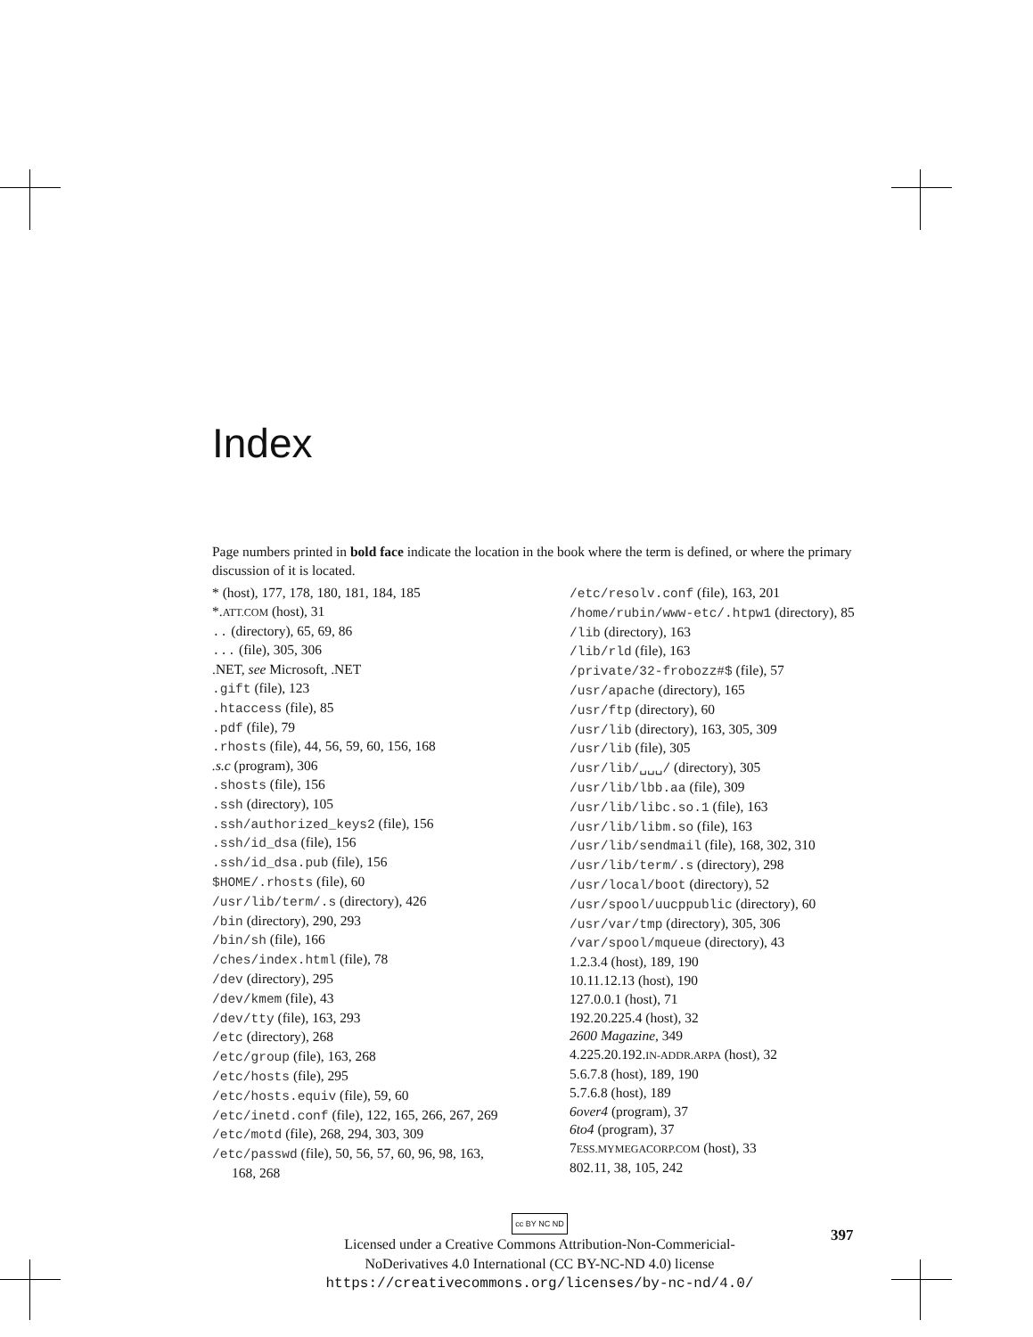Index
Page numbers printed in bold face indicate the location in the book where the term is defined, or where the primary discussion of it is located.
* (host), 177, 178, 180, 181, 184, 185
*.ATT.COM (host), 31
.. (directory), 65, 69, 86
... (file), 305, 306
.NET, see Microsoft, .NET
.gift (file), 123
.htaccess (file), 85
.pdf (file), 79
.rhosts (file), 44, 56, 59, 60, 156, 168
.s.c (program), 306
.shosts (file), 156
.ssh (directory), 105
.ssh/authorized_keys2 (file), 156
.ssh/id_dsa (file), 156
.ssh/id_dsa.pub (file), 156
$HOME/.rhosts (file), 60
/usr/lib/term/.s (directory), 426
/bin (directory), 290, 293
/bin/sh (file), 166
/ches/index.html (file), 78
/dev (directory), 295
/dev/kmem (file), 43
/dev/tty (file), 163, 293
/etc (directory), 268
/etc/group (file), 163, 268
/etc/hosts (file), 295
/etc/hosts.equiv (file), 59, 60
/etc/inetd.conf (file), 122, 165, 266, 267, 269
/etc/motd (file), 268, 294, 303, 309
/etc/passwd (file), 50, 56, 57, 60, 96, 98, 163, 168, 268
/etc/resolv.conf (file), 163, 201
/home/rubin/www-etc/.htpw1 (directory), 85
/lib (directory), 163
/lib/rld (file), 163
/private/32-frobozz#$ (file), 57
/usr/apache (directory), 165
/usr/ftp (directory), 60
/usr/lib (directory), 163, 305, 309
/usr/lib (file), 305
/usr/lib/␣␣␣/ (directory), 305
/usr/lib/lbb.aa (file), 309
/usr/lib/libc.so.1 (file), 163
/usr/lib/libm.so (file), 163
/usr/lib/sendmail (file), 168, 302, 310
/usr/lib/term/.s (directory), 298
/usr/local/boot (directory), 52
/usr/spool/uucppublic (directory), 60
/usr/var/tmp (directory), 305, 306
/var/spool/mqueue (directory), 43
1.2.3.4 (host), 189, 190
10.11.12.13 (host), 190
127.0.0.1 (host), 71
192.20.225.4 (host), 32
2600 Magazine, 349
4.225.20.192.IN-ADDR.ARPA (host), 32
5.6.7.8 (host), 189, 190
5.7.6.8 (host), 189
6over4 (program), 37
6to4 (program), 37
7ESS.MYMEGACORP.COM (host), 33
802.11, 38, 105, 242
397
cc BY NC ND
Licensed under a Creative Commons Attribution-Non-Commericial-
NoDerivatives 4.0 International (CC BY-NC-ND 4.0) license
https://creativecommons.org/licenses/by-nc-nd/4.0/